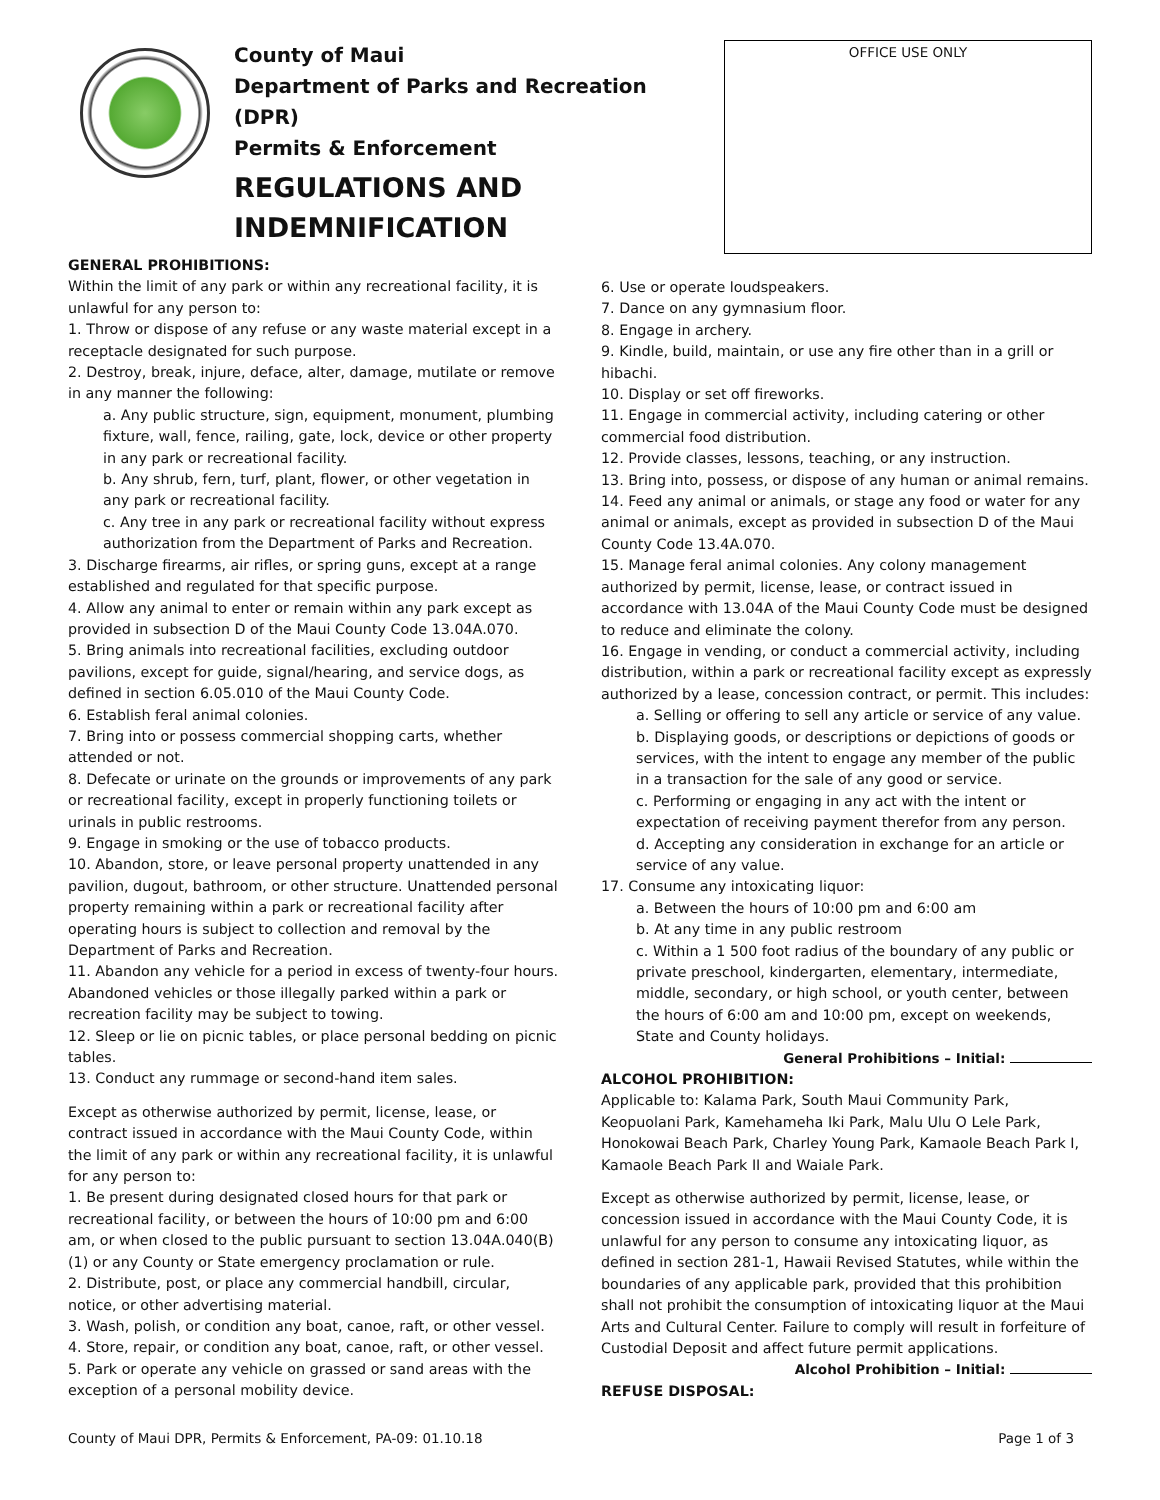County of Maui
Department of Parks and Recreation (DPR)
Permits & Enforcement
REGULATIONS AND
INDEMNIFICATION
OFFICE USE ONLY
GENERAL PROHIBITIONS:
Within the limit of any park or within any recreational facility, it is unlawful for any person to:
1. Throw or dispose of any refuse or any waste material except in a receptacle designated for such purpose.
2. Destroy, break, injure, deface, alter, damage, mutilate or remove in any manner the following:
a. Any public structure, sign, equipment, monument, plumbing fixture, wall, fence, railing, gate, lock, device or other property in any park or recreational facility.
b. Any shrub, fern, turf, plant, flower, or other vegetation in any park or recreational facility.
c. Any tree in any park or recreational facility without express authorization from the Department of Parks and Recreation.
3. Discharge firearms, air rifles, or spring guns, except at a range established and regulated for that specific purpose.
4. Allow any animal to enter or remain within any park except as provided in subsection D of the Maui County Code 13.04A.070.
5. Bring animals into recreational facilities, excluding outdoor pavilions, except for guide, signal/hearing, and service dogs, as defined in section 6.05.010 of the Maui County Code.
6. Establish feral animal colonies.
7. Bring into or possess commercial shopping carts, whether attended or not.
8. Defecate or urinate on the grounds or improvements of any park or recreational facility, except in properly functioning toilets or urinals in public restrooms.
9. Engage in smoking or the use of tobacco products.
10. Abandon, store, or leave personal property unattended in any pavilion, dugout, bathroom, or other structure. Unattended personal property remaining within a park or recreational facility after operating hours is subject to collection and removal by the Department of Parks and Recreation.
11. Abandon any vehicle for a period in excess of twenty-four hours. Abandoned vehicles or those illegally parked within a park or recreation facility may be subject to towing.
12. Sleep or lie on picnic tables, or place personal bedding on picnic tables.
13. Conduct any rummage or second-hand item sales.
Except as otherwise authorized by permit, license, lease, or contract issued in accordance with the Maui County Code, within the limit of any park or within any recreational facility, it is unlawful for any person to:
1. Be present during designated closed hours for that park or recreational facility, or between the hours of 10:00 pm and 6:00 am, or when closed to the public pursuant to section 13.04A.040(B)(1) or any County or State emergency proclamation or rule.
2. Distribute, post, or place any commercial handbill, circular, notice, or other advertising material.
3. Wash, polish, or condition any boat, canoe, raft, or other vessel.
4. Store, repair, or condition any boat, canoe, raft, or other vessel.
5. Park or operate any vehicle on grassed or sand areas with the exception of a personal mobility device.
6. Use or operate loudspeakers.
7. Dance on any gymnasium floor.
8. Engage in archery.
9. Kindle, build, maintain, or use any fire other than in a grill or hibachi.
10. Display or set off fireworks.
11. Engage in commercial activity, including catering or other commercial food distribution.
12. Provide classes, lessons, teaching, or any instruction.
13. Bring into, possess, or dispose of any human or animal remains.
14. Feed any animal or animals, or stage any food or water for any animal or animals, except as provided in subsection D of the Maui County Code 13.4A.070.
15. Manage feral animal colonies. Any colony management authorized by permit, license, lease, or contract issued in accordance with 13.04A of the Maui County Code must be designed to reduce and eliminate the colony.
16. Engage in vending, or conduct a commercial activity, including distribution, within a park or recreational facility except as expressly authorized by a lease, concession contract, or permit. This includes:
a. Selling or offering to sell any article or service of any value.
b. Displaying goods, or descriptions or depictions of goods or services, with the intent to engage any member of the public in a transaction for the sale of any good or service.
c. Performing or engaging in any act with the intent or expectation of receiving payment therefor from any person.
d. Accepting any consideration in exchange for an article or service of any value.
17. Consume any intoxicating liquor:
a. Between the hours of 10:00 pm and 6:00 am
b. At any time in any public restroom
c. Within a 1 500 foot radius of the boundary of any public or private preschool, kindergarten, elementary, intermediate, middle, secondary, or high school, or youth center, between the hours of 6:00 am and 10:00 pm, except on weekends, State and County holidays.
General Prohibitions – Initial:
ALCOHOL PROHIBITION:
Applicable to: Kalama Park, South Maui Community Park, Keopuolani Park, Kamehameha Iki Park, Malu Ulu O Lele Park, Honokowai Beach Park, Charley Young Park, Kamaole Beach Park I, Kamaole Beach Park II and Waiale Park.
Except as otherwise authorized by permit, license, lease, or concession issued in accordance with the Maui County Code, it is unlawful for any person to consume any intoxicating liquor, as defined in section 281-1, Hawaii Revised Statutes, while within the boundaries of any applicable park, provided that this prohibition shall not prohibit the consumption of intoxicating liquor at the Maui Arts and Cultural Center. Failure to comply will result in forfeiture of Custodial Deposit and affect future permit applications.
Alcohol Prohibition – Initial:
REFUSE DISPOSAL:
County of Maui DPR, Permits & Enforcement, PA-09: 01.10.18 Page 1 of 3